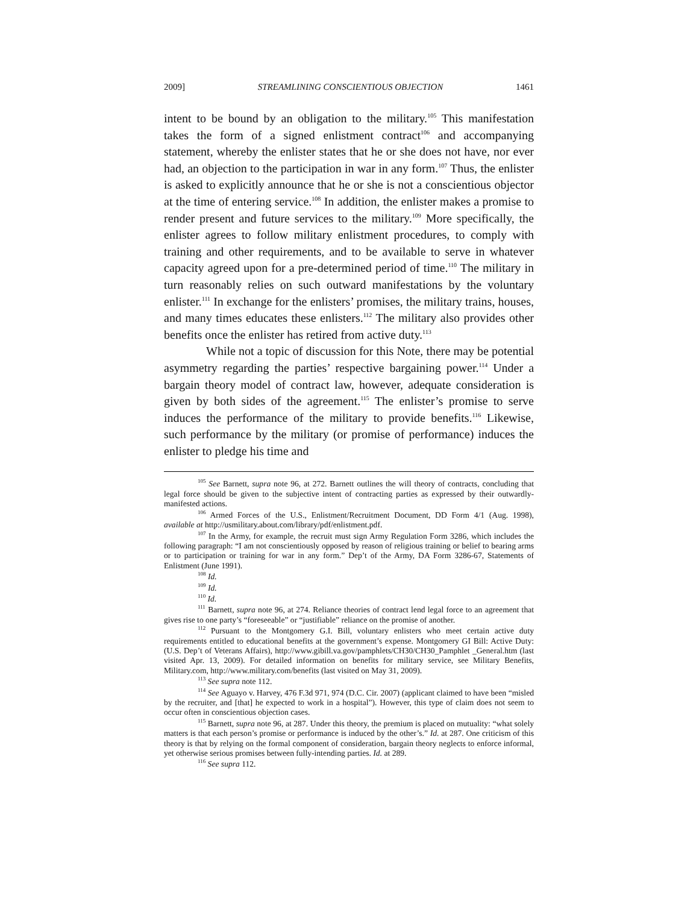2009] STREAMLINING CONSCIENTIOUS OBJECTION 1461
intent to be bound by an obligation to the military.<sup>105</sup> This manifestation takes the form of a signed enlistment contract<sup>106</sup> and accompanying statement, whereby the enlister states that he or she does not have, nor ever had, an objection to the participation in war in any form.<sup>107</sup> Thus, the enlister is asked to explicitly announce that he or she is not a conscientious objector at the time of entering service.<sup>108</sup> In addition, the enlister makes a promise to render present and future services to the military.<sup>109</sup> More specifically, the enlister agrees to follow military enlistment procedures, to comply with training and other requirements, and to be available to serve in whatever capacity agreed upon for a pre-determined period of time.<sup>110</sup> The military in turn reasonably relies on such outward manifestations by the voluntary enlister.<sup>111</sup> In exchange for the enlisters’ promises, the military trains, houses, and many times educates these enlisters.<sup>112</sup> The military also provides other benefits once the enlister has retired from active duty.<sup>113</sup>
While not a topic of discussion for this Note, there may be potential asymmetry regarding the parties’ respective bargaining power.<sup>114</sup> Under a bargain theory model of contract law, however, adequate consideration is given by both sides of the agreement.<sup>115</sup> The enlister’s promise to serve induces the performance of the military to provide benefits.<sup>116</sup> Likewise, such performance by the military (or promise of performance) induces the enlister to pledge his time and
<sup>105</sup> See Barnett, supra note 96, at 272. Barnett outlines the will theory of contracts, concluding that legal force should be given to the subjective intent of contracting parties as expressed by their outwardly-manifested actions.
<sup>106</sup> Armed Forces of the U.S., Enlistment/Recruitment Document, DD Form 4/1 (Aug. 1998), available at http://usmilitary.about.com/library/pdf/enlistment.pdf.
<sup>107</sup> In the Army, for example, the recruit must sign Army Regulation Form 3286, which includes the following paragraph: “I am not conscientiously opposed by reason of religious training or belief to bearing arms or to participation or training for war in any form.” Dep’t of the Army, DA Form 3286-67, Statements of Enlistment (June 1991).
<sup>108</sup> Id.
<sup>109</sup> Id.
<sup>110</sup> Id.
<sup>111</sup> Barnett, supra note 96, at 274. Reliance theories of contract lend legal force to an agreement that gives rise to one party’s “foreseeable” or “justifiable” reliance on the promise of another.
<sup>112</sup> Pursuant to the Montgomery G.I. Bill, voluntary enlisters who meet certain active duty requirements entitled to educational benefits at the government’s expense. Montgomery GI Bill: Active Duty: (U.S. Dep’t of Veterans Affairs), http://www.gibill.va.gov/pamphlets/CH30/CH30_Pamphlet _General.htm (last visited Apr. 13, 2009). For detailed information on benefits for military service, see Military Benefits, Military.com, http://www.military.com/benefits (last visited on May 31, 2009).
<sup>113</sup> See supra note 112.
<sup>114</sup> See Aguayo v. Harvey, 476 F.3d 971, 974 (D.C. Cir. 2007) (applicant claimed to have been “misled by the recruiter, and [that] he expected to work in a hospital”). However, this type of claim does not seem to occur often in conscientious objection cases.
<sup>115</sup> Barnett, supra note 96, at 287. Under this theory, the premium is placed on mutuality: “what solely matters is that each person’s promise or performance is induced by the other’s.” Id. at 287. One criticism of this theory is that by relying on the formal component of consideration, bargain theory neglects to enforce informal, yet otherwise serious promises between fully-intending parties. Id. at 289.
<sup>116</sup> See supra 112.